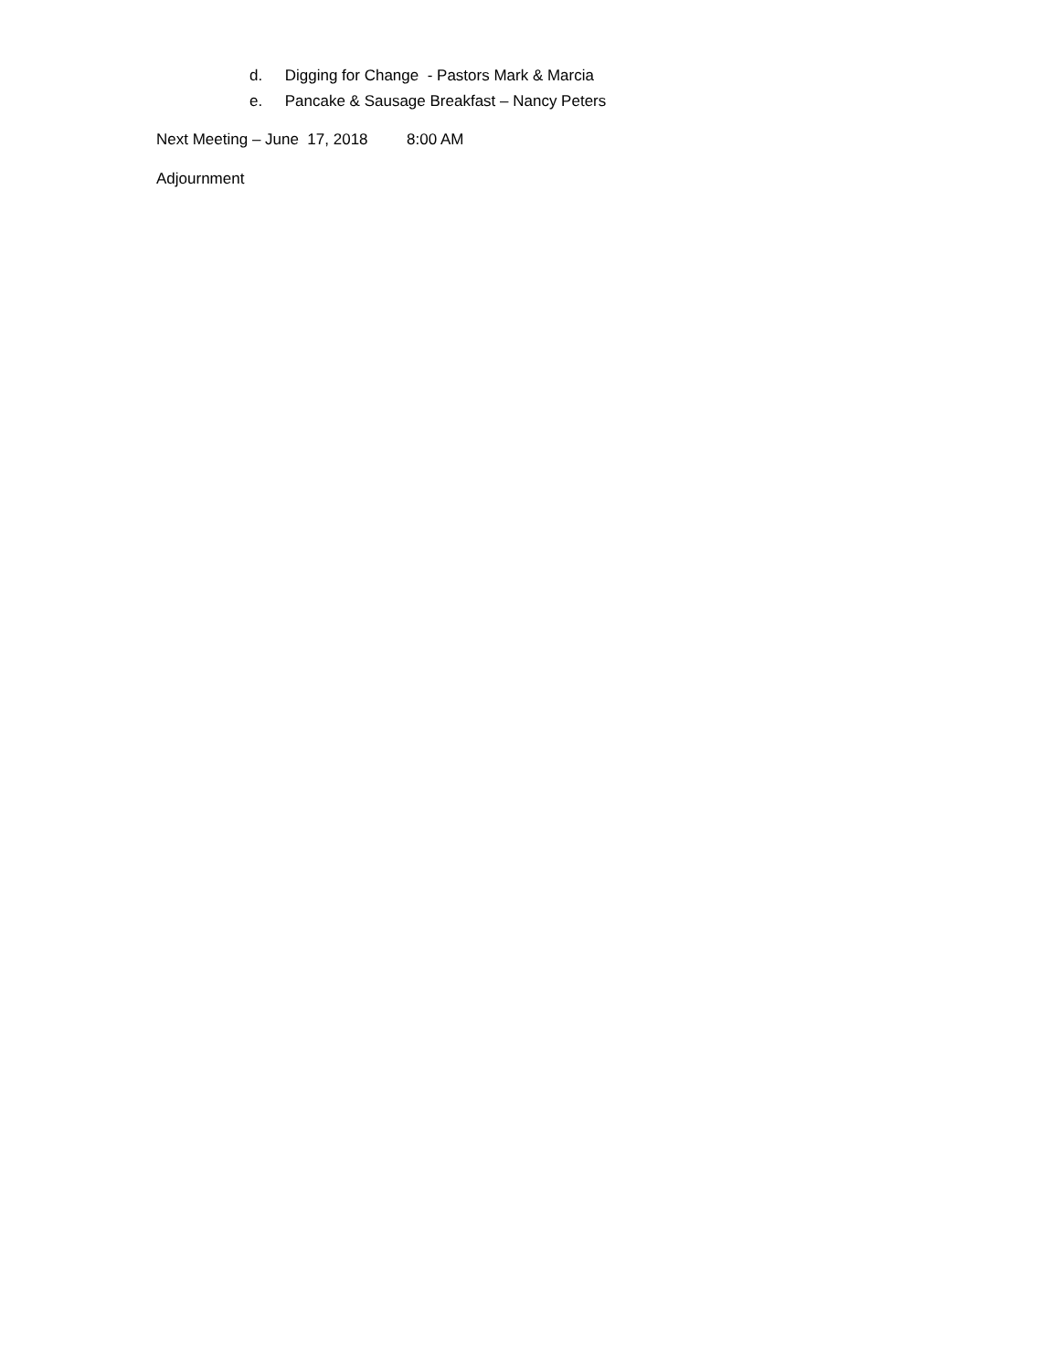d. Digging for Change - Pastors Mark & Marcia
e. Pancake & Sausage Breakfast – Nancy Peters
Next Meeting – June 17, 2018 8:00 AM
Adjournment